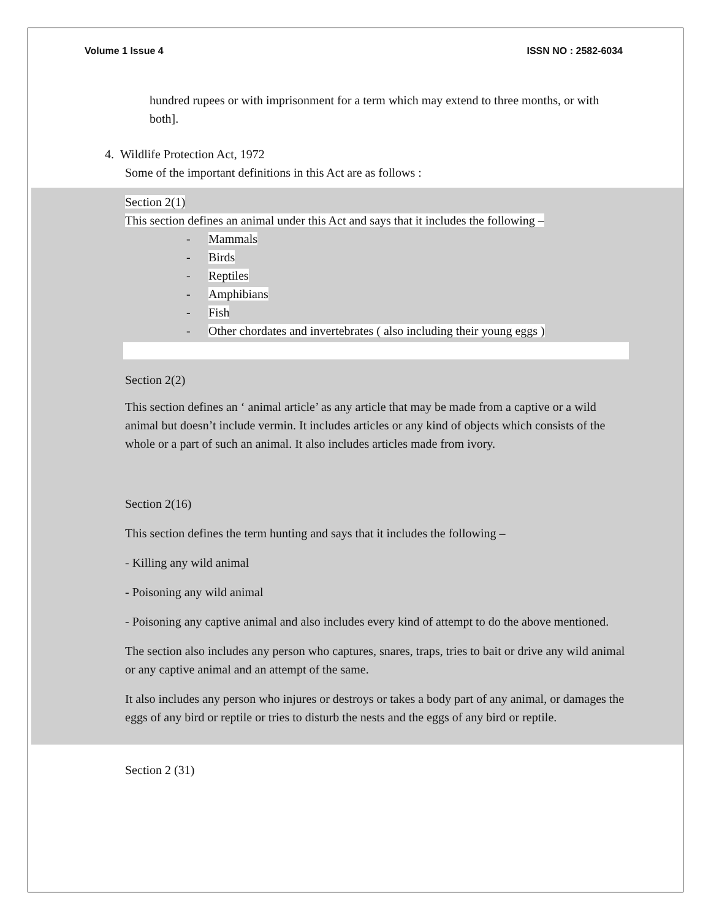Volume 1 Issue 4 ISSN NO : 2582-6034
hundred rupees or with imprisonment for a term which may extend to three months, or with both].
4. Wildlife Protection Act, 1972
Some of the important definitions in this Act are as follows :
Section 2(1)
This section defines an animal under this Act and says that it includes the following –
- Mammals
- Birds
- Reptiles
- Amphibians
- Fish
- Other chordates and invertebrates ( also including their young eggs )
Section 2(2)
This section defines an ‘ animal article’ as any article that may be made from a captive or a wild animal but doesn’t include vermin. It includes articles or any kind of objects which consists of the whole or a part of such an animal. It also includes articles made from ivory.
Section 2(16)
This section defines the term hunting and says that it includes the following –
- Killing any wild animal
- Poisoning any wild animal
- Poisoning any captive animal and also includes every kind of attempt to do the above mentioned.
The section also includes any person who captures, snares, traps, tries to bait or drive any wild animal or any captive animal and an attempt of the same.
It also includes any person who injures or destroys or takes a body part of any animal, or damages the eggs of any bird or reptile or tries to disturb the nests and the eggs of any bird or reptile.
Section 2 (31)